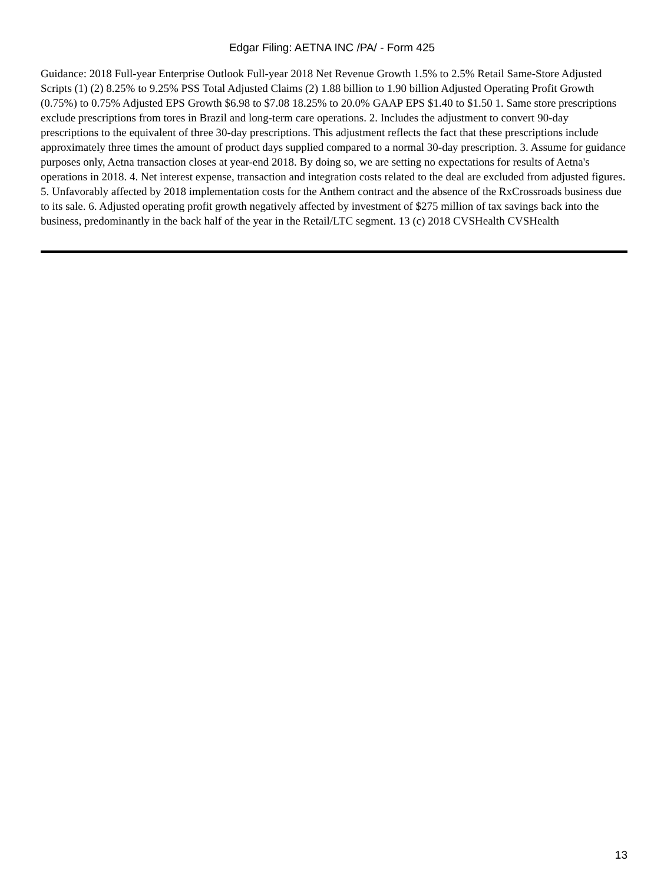Edgar Filing: AETNA INC /PA/ - Form 425
Guidance: 2018 Full-year Enterprise Outlook Full-year 2018 Net Revenue Growth 1.5% to 2.5% Retail Same-Store Adjusted Scripts (1) (2) 8.25% to 9.25% PSS Total Adjusted Claims (2) 1.88 billion to 1.90 billion Adjusted Operating Profit Growth (0.75%) to 0.75% Adjusted EPS Growth $6.98 to $7.08 18.25% to 20.0% GAAP EPS $1.40 to $1.50 1. Same store prescriptions exclude prescriptions from tores in Brazil and long-term care operations. 2. Includes the adjustment to convert 90-day prescriptions to the equivalent of three 30-day prescriptions. This adjustment reflects the fact that these prescriptions include approximately three times the amount of product days supplied compared to a normal 30-day prescription. 3. Assume for guidance purposes only, Aetna transaction closes at year-end 2018. By doing so, we are setting no expectations for results of Aetna's operations in 2018. 4. Net interest expense, transaction and integration costs related to the deal are excluded from adjusted figures. 5. Unfavorably affected by 2018 implementation costs for the Anthem contract and the absence of the RxCrossroads business due to its sale. 6. Adjusted operating profit growth negatively affected by investment of $275 million of tax savings back into the business, predominantly in the back half of the year in the Retail/LTC segment. 13 (c) 2018 CVSHealth CVSHealth
13